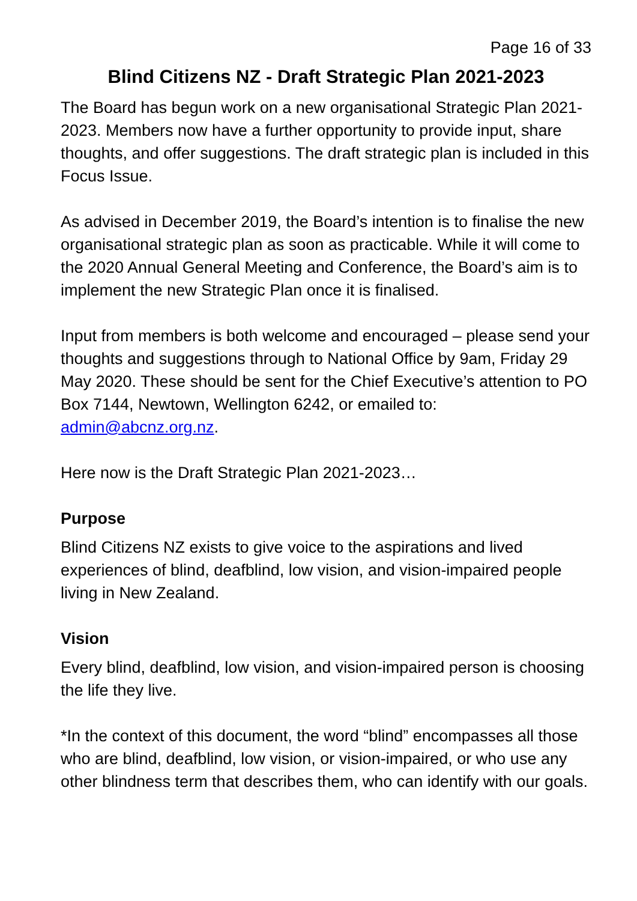Page 16 of 33
Blind Citizens NZ - Draft Strategic Plan 2021-2023
The Board has begun work on a new organisational Strategic Plan 2021-2023. Members now have a further opportunity to provide input, share thoughts, and offer suggestions. The draft strategic plan is included in this Focus Issue.
As advised in December 2019, the Board’s intention is to finalise the new organisational strategic plan as soon as practicable. While it will come to the 2020 Annual General Meeting and Conference, the Board’s aim is to implement the new Strategic Plan once it is finalised.
Input from members is both welcome and encouraged – please send your thoughts and suggestions through to National Office by 9am, Friday 29 May 2020. These should be sent for the Chief Executive’s attention to PO Box 7144, Newtown, Wellington 6242, or emailed to: admin@abcnz.org.nz.
Here now is the Draft Strategic Plan 2021-2023…
Purpose
Blind Citizens NZ exists to give voice to the aspirations and lived experiences of blind, deafblind, low vision, and vision-impaired people living in New Zealand.
Vision
Every blind, deafblind, low vision, and vision-impaired person is choosing the life they live.
*In the context of this document, the word “blind” encompasses all those who are blind, deafblind, low vision, or vision-impaired, or who use any other blindness term that describes them, who can identify with our goals.